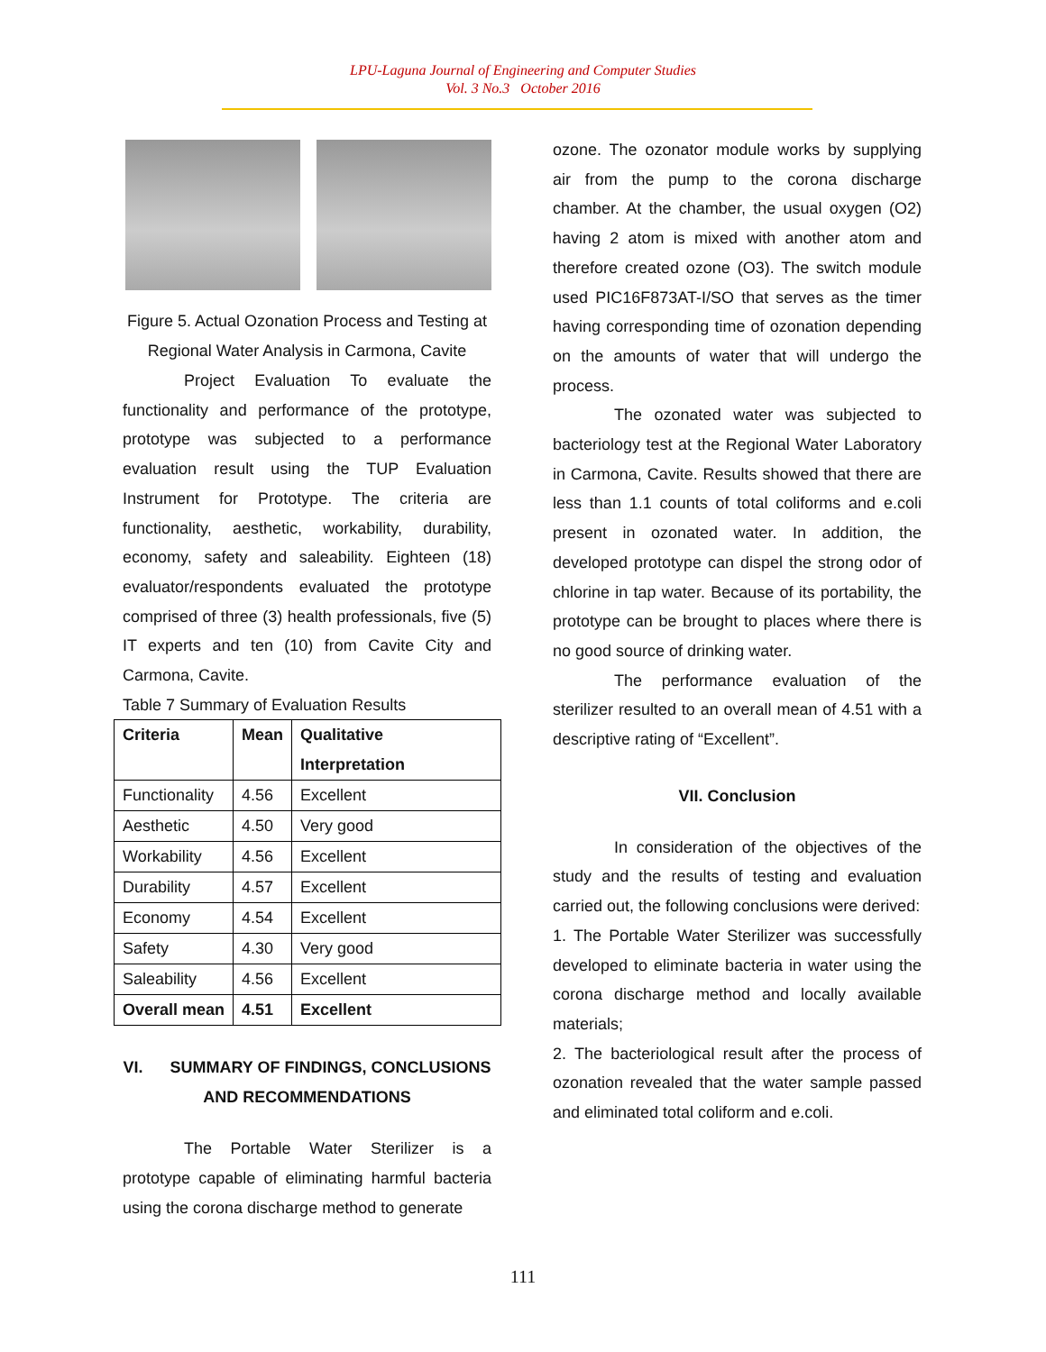LPU-Laguna Journal of Engineering and Computer Studies
Vol. 3 No.3 October 2016
Figure 5. Actual Ozonation Process and Testing at Regional Water Analysis in Carmona, Cavite
Project Evaluation To evaluate the functionality and performance of the prototype, prototype was subjected to a performance evaluation result using the TUP Evaluation Instrument for Prototype. The criteria are functionality, aesthetic, workability, durability, economy, safety and saleability. Eighteen (18) evaluator/respondents evaluated the prototype comprised of three (3) health professionals, five (5) IT experts and ten (10) from Cavite City and Carmona, Cavite.
Table 7 Summary of Evaluation Results
| Criteria | Mean | Qualitative Interpretation |
| --- | --- | --- |
| Functionality | 4.56 | Excellent |
| Aesthetic | 4.50 | Very good |
| Workability | 4.56 | Excellent |
| Durability | 4.57 | Excellent |
| Economy | 4.54 | Excellent |
| Safety | 4.30 | Very good |
| Saleability | 4.56 | Excellent |
| Overall mean | 4.51 | Excellent |
VI. SUMMARY OF FINDINGS, CONCLUSIONS AND RECOMMENDATIONS
The Portable Water Sterilizer is a prototype capable of eliminating harmful bacteria using the corona discharge method to generate
ozone. The ozonator module works by supplying air from the pump to the corona discharge chamber. At the chamber, the usual oxygen (O2) having 2 atom is mixed with another atom and therefore created ozone (O3). The switch module used PIC16F873AT-I/SO that serves as the timer having corresponding time of ozonation depending on the amounts of water that will undergo the process.
The ozonated water was subjected to bacteriology test at the Regional Water Laboratory in Carmona, Cavite. Results showed that there are less than 1.1 counts of total coliforms and e.coli present in ozonated water. In addition, the developed prototype can dispel the strong odor of chlorine in tap water. Because of its portability, the prototype can be brought to places where there is no good source of drinking water.
The performance evaluation of the sterilizer resulted to an overall mean of 4.51 with a descriptive rating of “Excellent”.
VII. Conclusion
In consideration of the objectives of the study and the results of testing and evaluation carried out, the following conclusions were derived:
1. The Portable Water Sterilizer was successfully developed to eliminate bacteria in water using the corona discharge method and locally available materials;
2. The bacteriological result after the process of ozonation revealed that the water sample passed and eliminated total coliform and e.coli.
111